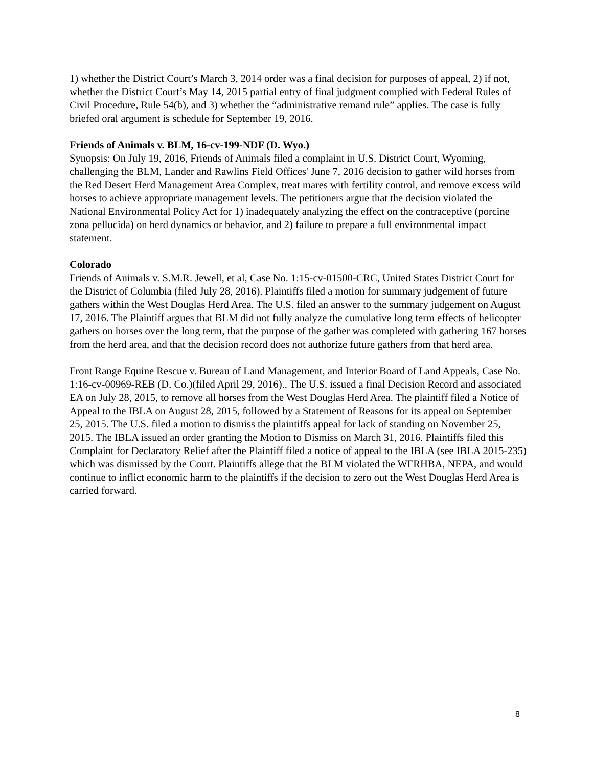1) whether the District Court’s March 3, 2014 order was a final decision for purposes of appeal, 2) if not, whether the District Court’s May 14, 2015 partial entry of final judgment complied with Federal Rules of Civil Procedure, Rule 54(b), and 3) whether the “administrative remand rule” applies. The case is fully briefed oral argument is schedule for September 19, 2016.
Friends of Animals v. BLM, 16-cv-199-NDF (D. Wyo.)
Synopsis: On July 19, 2016, Friends of Animals filed a complaint in U.S. District Court, Wyoming, challenging the BLM, Lander and Rawlins Field Offices' June 7, 2016 decision to gather wild horses from the Red Desert Herd Management Area Complex, treat mares with fertility control, and remove excess wild horses to achieve appropriate management levels. The petitioners argue that the decision violated the National Environmental Policy Act for 1) inadequately analyzing the effect on the contraceptive (porcine zona pellucida) on herd dynamics or behavior, and 2) failure to prepare a full environmental impact statement.
Colorado
Friends of Animals v. S.M.R. Jewell, et al, Case No. 1:15-cv-01500-CRC, United States District Court for the District of Columbia (filed July 28, 2016). Plaintiffs filed a motion for summary judgement of future gathers within the West Douglas Herd Area. The U.S. filed an answer to the summary judgement on August 17, 2016. The Plaintiff argues that BLM did not fully analyze the cumulative long term effects of helicopter gathers on horses over the long term, that the purpose of the gather was completed with gathering 167 horses from the herd area, and that the decision record does not authorize future gathers from that herd area.
Front Range Equine Rescue v. Bureau of Land Management, and Interior Board of Land Appeals, Case No. 1:16-cv-00969-REB (D. Co.)(filed April 29, 2016).. The U.S. issued a final Decision Record and associated EA on July 28, 2015, to remove all horses from the West Douglas Herd Area. The plaintiff filed a Notice of Appeal to the IBLA on August 28, 2015, followed by a Statement of Reasons for its appeal on September 25, 2015. The U.S. filed a motion to dismiss the plaintiffs appeal for lack of standing on November 25, 2015. The IBLA issued an order granting the Motion to Dismiss on March 31, 2016. Plaintiffs filed this Complaint for Declaratory Relief after the Plaintiff filed a notice of appeal to the IBLA (see IBLA 2015-235) which was dismissed by the Court. Plaintiffs allege that the BLM violated the WFRHBA, NEPA, and would continue to inflict economic harm to the plaintiffs if the decision to zero out the West Douglas Herd Area is carried forward.
8